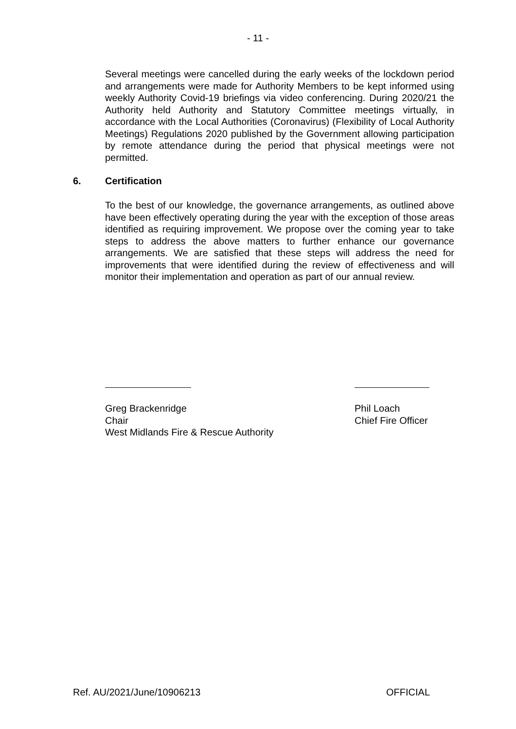- 11 -
Several meetings were cancelled during the early weeks of the lockdown period and arrangements were made for Authority Members to be kept informed using weekly Authority Covid-19 briefings via video conferencing. During 2020/21 the Authority held Authority and Statutory Committee meetings virtually, in accordance with the Local Authorities (Coronavirus) (Flexibility of Local Authority Meetings) Regulations 2020 published by the Government allowing participation by remote attendance during the period that physical meetings were not permitted.
6. Certification
To the best of our knowledge, the governance arrangements, as outlined above have been effectively operating during the year with the exception of those areas identified as requiring improvement. We propose over the coming year to take steps to address the above matters to further enhance our governance arrangements. We are satisfied that these steps will address the need for improvements that were identified during the review of effectiveness and will monitor their implementation and operation as part of our annual review.
Greg Brackenridge
Chair
West Midlands Fire & Rescue Authority
Phil Loach
Chief Fire Officer
Ref. AU/2021/June/10906213 OFFICIAL